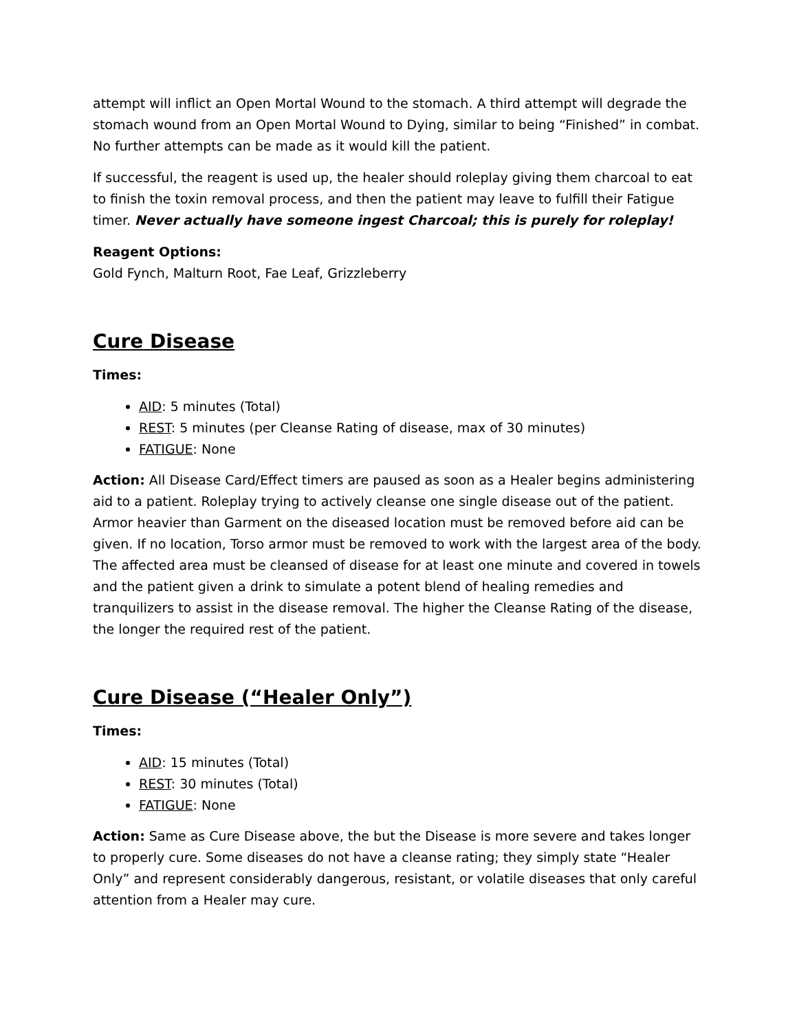attempt will inflict an Open Mortal Wound to the stomach. A third attempt will degrade the stomach wound from an Open Mortal Wound to Dying, similar to being “Finished” in combat. No further attempts can be made as it would kill the patient.
If successful, the reagent is used up, the healer should roleplay giving them charcoal to eat to finish the toxin removal process, and then the patient may leave to fulfill their Fatigue timer. Never actually have someone ingest Charcoal; this is purely for roleplay!
Reagent Options:
Gold Fynch, Malturn Root, Fae Leaf, Grizzleberry
Cure Disease
Times:
AID: 5 minutes (Total)
REST: 5 minutes (per Cleanse Rating of disease, max of 30 minutes)
FATIGUE: None
Action: All Disease Card/Effect timers are paused as soon as a Healer begins administering aid to a patient. Roleplay trying to actively cleanse one single disease out of the patient. Armor heavier than Garment on the diseased location must be removed before aid can be given. If no location, Torso armor must be removed to work with the largest area of the body. The affected area must be cleansed of disease for at least one minute and covered in towels and the patient given a drink to simulate a potent blend of healing remedies and tranquilizers to assist in the disease removal. The higher the Cleanse Rating of the disease, the longer the required rest of the patient.
Cure Disease (“Healer Only”)
Times:
AID: 15 minutes (Total)
REST: 30 minutes (Total)
FATIGUE: None
Action: Same as Cure Disease above, the but the Disease is more severe and takes longer to properly cure. Some diseases do not have a cleanse rating; they simply state “Healer Only” and represent considerably dangerous, resistant, or volatile diseases that only careful attention from a Healer may cure.